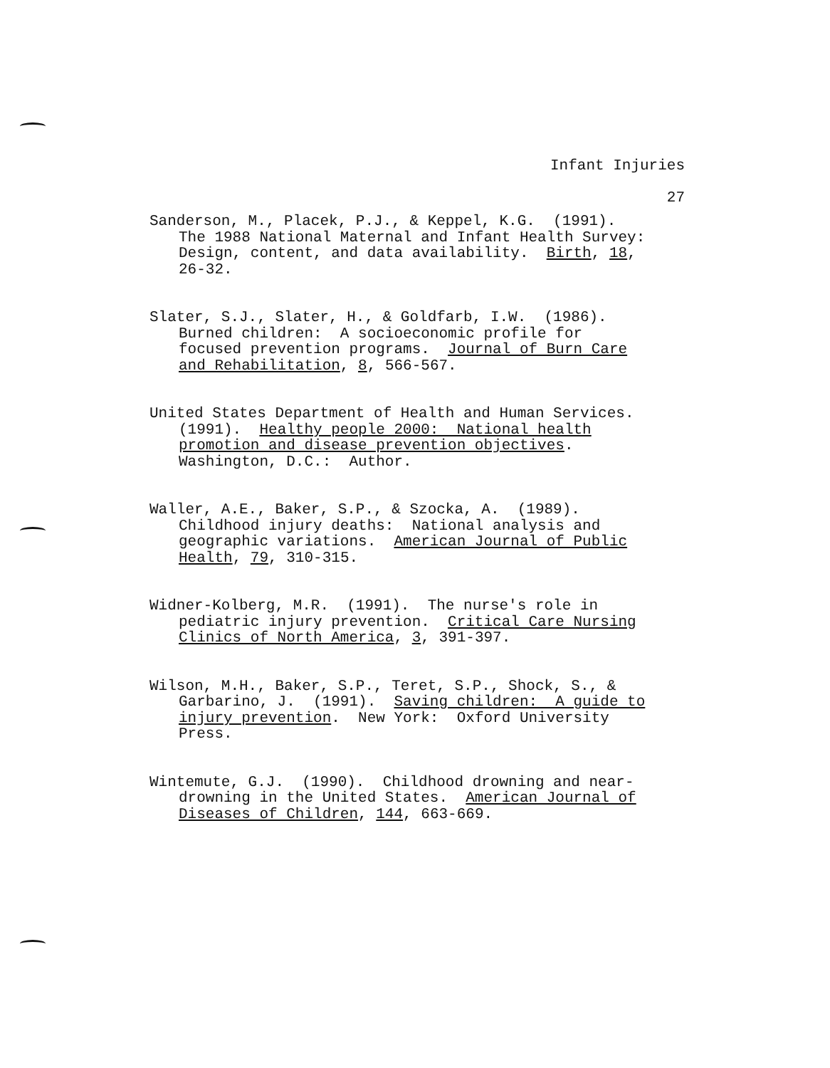Infant Injuries
27
Sanderson, M., Placek, P.J., & Keppel, K.G. (1991).
The 1988 National Maternal and Infant Health Survey:
Design, content, and data availability. Birth, 18,
26-32.
Slater, S.J., Slater, H., & Goldfarb, I.W. (1986).
Burned children: A socioeconomic profile for
focused prevention programs. Journal of Burn Care
and Rehabilitation, 8, 566-567.
United States Department of Health and Human Services.
(1991). Healthy people 2000: National health
promotion and disease prevention objectives.
Washington, D.C.: Author.
Waller, A.E., Baker, S.P., & Szocka, A. (1989).
Childhood injury deaths: National analysis and
geographic variations. American Journal of Public
Health, 79, 310-315.
Widner-Kolberg, M.R. (1991). The nurse's role in
pediatric injury prevention. Critical Care Nursing
Clinics of North America, 3, 391-397.
Wilson, M.H., Baker, S.P., Teret, S.P., Shock, S., &
Garbarino, J. (1991). Saving children: A guide to
injury prevention. New York: Oxford University
Press.
Wintemute, G.J. (1990). Childhood drowning and near-
drowning in the United States. American Journal of
Diseases of Children, 144, 663-669.